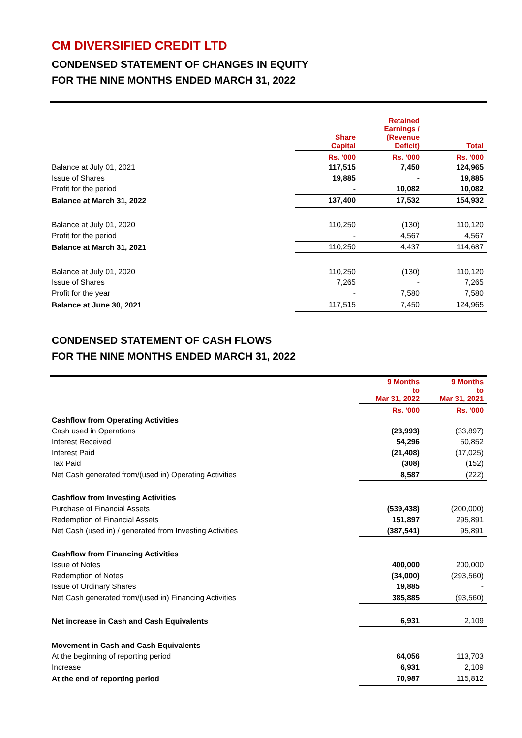CM DIVERSIFIED CREDIT LTD
CONDENSED STATEMENT OF CHANGES IN EQUITY
FOR THE NINE MONTHS ENDED MARCH 31, 2022
| | Share Capital | Retained Earnings / (Revenue Deficit) | Total |
| --- | --- | --- | --- |
| | Rs. '000 | Rs. '000 | Rs. '000 |
| Balance at July 01, 2021 | 117,515 | 7,450 | 124,965 |
| Issue of Shares | 19,885 | - | 19,885 |
| Profit for the period | - | 10,082 | 10,082 |
| Balance at March 31, 2022 | 137,400 | 17,532 | 154,932 |
| Balance at July 01, 2020 | 110,250 | (130) | 110,120 |
| Profit for the period | - | 4,567 | 4,567 |
| Balance at March 31, 2021 | 110,250 | 4,437 | 114,687 |
| Balance at July 01, 2020 | 110,250 | (130) | 110,120 |
| Issue of Shares | 7,265 | - | 7,265 |
| Profit for the year | - | 7,580 | 7,580 |
| Balance at June 30, 2021 | 117,515 | 7,450 | 124,965 |
CONDENSED STATEMENT OF CASH FLOWS
FOR THE NINE MONTHS ENDED MARCH 31, 2022
| | 9 Months to Mar 31, 2022 | 9 Months to Mar 31, 2021 |
| | Rs. '000 | Rs. '000 |
| Cashflow from Operating Activities | | |
| Cash used in Operations | (23,993) | (33,897) |
| Interest Received | 54,296 | 50,852 |
| Interest Paid | (21,408) | (17,025) |
| Tax Paid | (308) | (152) |
| Net Cash generated from/(used in) Operating Activities | 8,587 | (222) |
| Cashflow from Investing Activities | | |
| Purchase of Financial Assets | (539,438) | (200,000) |
| Redemption of Financial Assets | 151,897 | 295,891 |
| Net Cash (used in) / generated from Investing Activities | (387,541) | 95,891 |
| Cashflow from Financing Activities | | |
| Issue of Notes | 400,000 | 200,000 |
| Redemption of Notes | (34,000) | (293,560) |
| Issue of Ordinary Shares | 19,885 | - |
| Net Cash generated from/(used in) Financing Activities | 385,885 | (93,560) |
| Net increase in Cash and Cash Equivalents | 6,931 | 2,109 |
| Movement in Cash and Cash Equivalents | | |
| At the beginning of reporting period | 64,056 | 113,703 |
| Increase | 6,931 | 2,109 |
| At the end of reporting period | 70,987 | 115,812 |